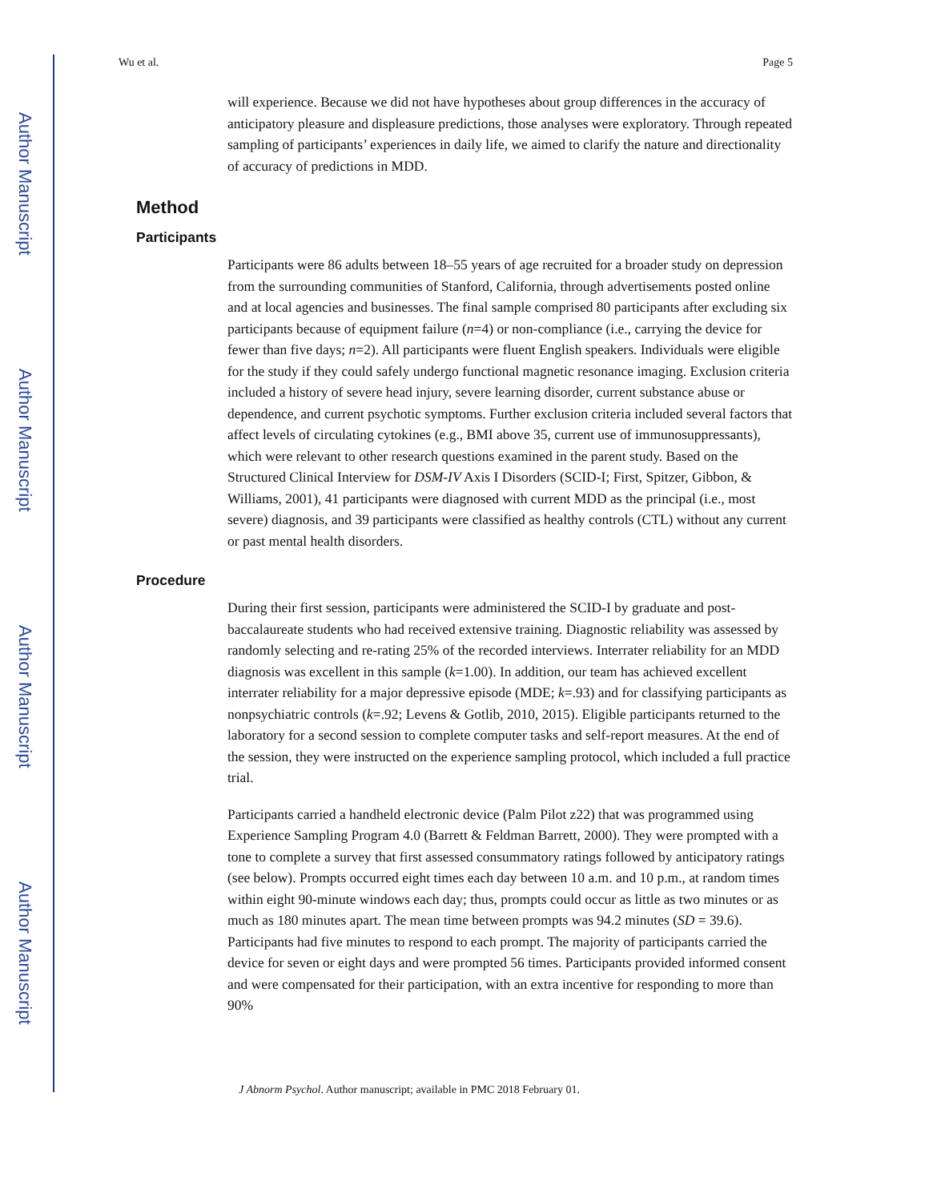Author Manuscript
Author Manuscript
Author Manuscript
Author Manuscript
Wu et al. Page 5
will experience. Because we did not have hypotheses about group differences in the accuracy of anticipatory pleasure and displeasure predictions, those analyses were exploratory. Through repeated sampling of participants’ experiences in daily life, we aimed to clarify the nature and directionality of accuracy of predictions in MDD.
Method
Participants
Participants were 86 adults between 18–55 years of age recruited for a broader study on depression from the surrounding communities of Stanford, California, through advertisements posted online and at local agencies and businesses. The final sample comprised 80 participants after excluding six participants because of equipment failure (n=4) or non-compliance (i.e., carrying the device for fewer than five days; n=2). All participants were fluent English speakers. Individuals were eligible for the study if they could safely undergo functional magnetic resonance imaging. Exclusion criteria included a history of severe head injury, severe learning disorder, current substance abuse or dependence, and current psychotic symptoms. Further exclusion criteria included several factors that affect levels of circulating cytokines (e.g., BMI above 35, current use of immunosuppressants), which were relevant to other research questions examined in the parent study. Based on the Structured Clinical Interview for DSM-IV Axis I Disorders (SCID-I; First, Spitzer, Gibbon, & Williams, 2001), 41 participants were diagnosed with current MDD as the principal (i.e., most severe) diagnosis, and 39 participants were classified as healthy controls (CTL) without any current or past mental health disorders.
Procedure
During their first session, participants were administered the SCID-I by graduate and post-baccalaureate students who had received extensive training. Diagnostic reliability was assessed by randomly selecting and re-rating 25% of the recorded interviews. Interrater reliability for an MDD diagnosis was excellent in this sample (k=1.00). In addition, our team has achieved excellent interrater reliability for a major depressive episode (MDE; k=.93) and for classifying participants as nonpsychiatric controls (k=.92; Levens & Gotlib, 2010, 2015). Eligible participants returned to the laboratory for a second session to complete computer tasks and self-report measures. At the end of the session, they were instructed on the experience sampling protocol, which included a full practice trial.
Participants carried a handheld electronic device (Palm Pilot z22) that was programmed using Experience Sampling Program 4.0 (Barrett & Feldman Barrett, 2000). They were prompted with a tone to complete a survey that first assessed consummatory ratings followed by anticipatory ratings (see below). Prompts occurred eight times each day between 10 a.m. and 10 p.m., at random times within eight 90-minute windows each day; thus, prompts could occur as little as two minutes or as much as 180 minutes apart. The mean time between prompts was 94.2 minutes (SD = 39.6). Participants had five minutes to respond to each prompt. The majority of participants carried the device for seven or eight days and were prompted 56 times. Participants provided informed consent and were compensated for their participation, with an extra incentive for responding to more than 90%
J Abnorm Psychol. Author manuscript; available in PMC 2018 February 01.